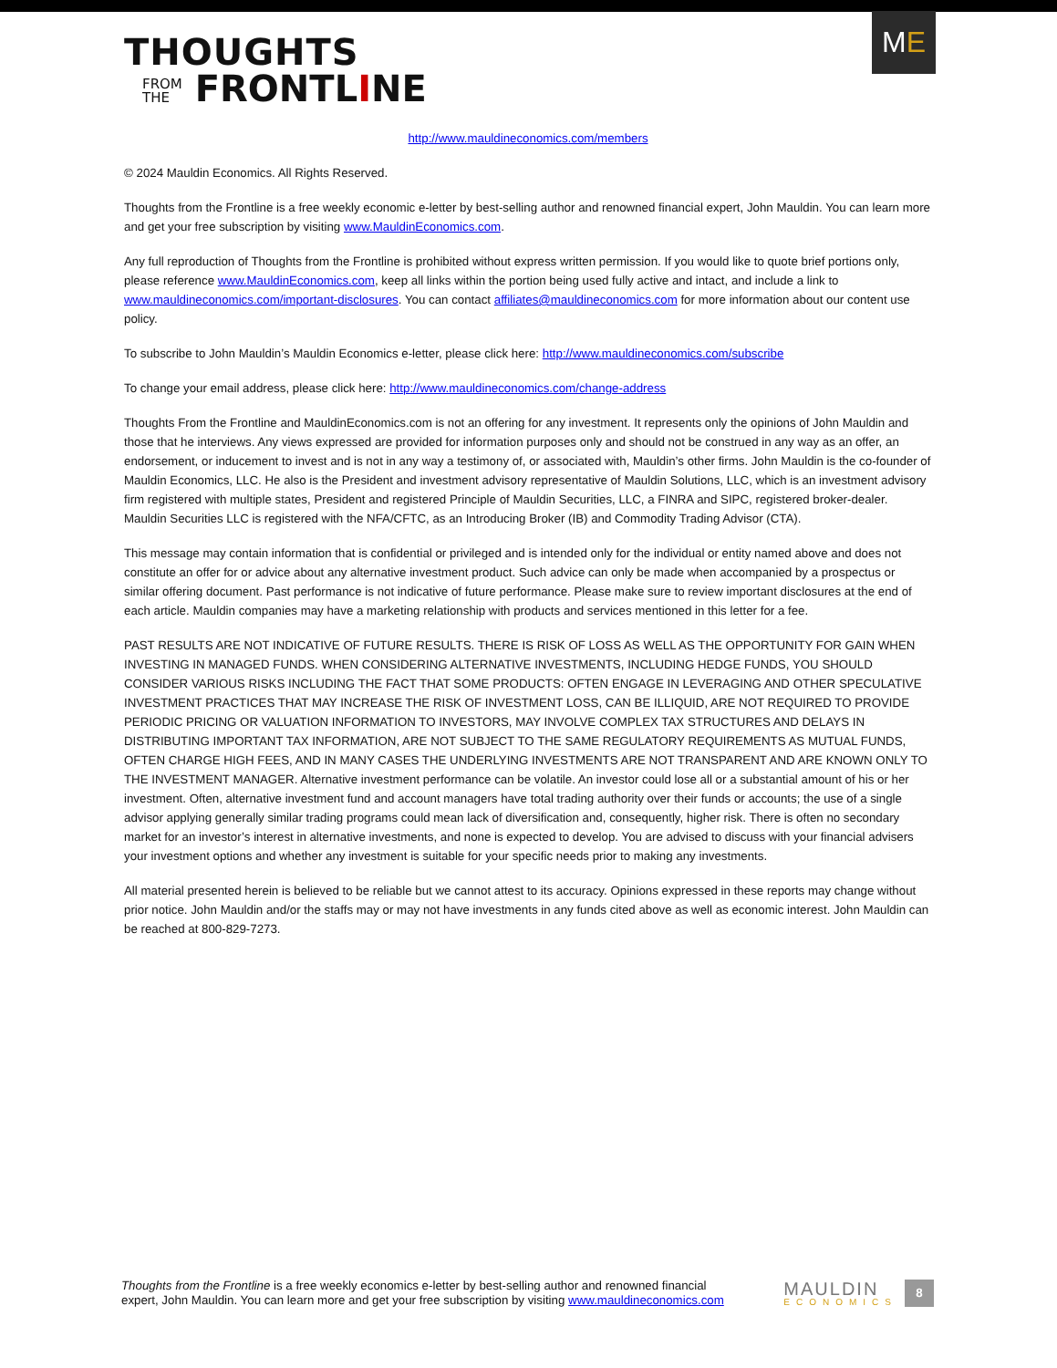ME
THOUGHTS
FROM
THE FRONTLINE
http://www.mauldineconomics.com/members
© 2024 Mauldin Economics. All Rights Reserved.
Thoughts from the Frontline is a free weekly economic e-letter by best-selling author and renowned financial expert, John Mauldin. You can learn more and get your free subscription by visiting www.MauldinEconomics.com.
Any full reproduction of Thoughts from the Frontline is prohibited without express written permission. If you would like to quote brief portions only, please reference www.MauldinEconomics.com, keep all links within the portion being used fully active and intact, and include a link to www.mauldineconomics.com/important-disclosures. You can contact affiliates@mauldineconomics.com for more information about our content use policy.
To subscribe to John Mauldin’s Mauldin Economics e-letter, please click here: http://www.mauldineconomics.com/subscribe
To change your email address, please click here: http://www.mauldineconomics.com/change-address
Thoughts From the Frontline and MauldinEconomics.com is not an offering for any investment. It represents only the opinions of John Mauldin and those that he interviews. Any views expressed are provided for information purposes only and should not be construed in any way as an offer, an endorsement, or inducement to invest and is not in any way a testimony of, or associated with, Mauldin’s other firms. John Mauldin is the co-founder of Mauldin Economics, LLC. He also is the President and investment advisory representative of Mauldin Solutions, LLC, which is an investment advisory firm registered with multiple states, President and registered Principle of Mauldin Securities, LLC, a FINRA and SIPC, registered broker-dealer. Mauldin Securities LLC is registered with the NFA/CFTC, as an Introducing Broker (IB) and Commodity Trading Advisor (CTA).
This message may contain information that is confidential or privileged and is intended only for the individual or entity named above and does not constitute an offer for or advice about any alternative investment product. Such advice can only be made when accompanied by a prospectus or similar offering document. Past performance is not indicative of future performance. Please make sure to review important disclosures at the end of each article. Mauldin companies may have a marketing relationship with products and services mentioned in this letter for a fee.
PAST RESULTS ARE NOT INDICATIVE OF FUTURE RESULTS. THERE IS RISK OF LOSS AS WELL AS THE OPPORTUNITY FOR GAIN WHEN INVESTING IN MANAGED FUNDS. WHEN CONSIDERING ALTERNATIVE INVESTMENTS, INCLUDING HEDGE FUNDS, YOU SHOULD CONSIDER VARIOUS RISKS INCLUDING THE FACT THAT SOME PRODUCTS: OFTEN ENGAGE IN LEVERAGING AND OTHER SPECULATIVE INVESTMENT PRACTICES THAT MAY INCREASE THE RISK OF INVESTMENT LOSS, CAN BE ILLIQUID, ARE NOT REQUIRED TO PROVIDE PERIODIC PRICING OR VALUATION INFORMATION TO INVESTORS, MAY INVOLVE COMPLEX TAX STRUCTURES AND DELAYS IN DISTRIBUTING IMPORTANT TAX INFORMATION, ARE NOT SUBJECT TO THE SAME REGULATORY REQUIREMENTS AS MUTUAL FUNDS, OFTEN CHARGE HIGH FEES, AND IN MANY CASES THE UNDERLYING INVESTMENTS ARE NOT TRANSPARENT AND ARE KNOWN ONLY TO THE INVESTMENT MANAGER. Alternative investment performance can be volatile. An investor could lose all or a substantial amount of his or her investment. Often, alternative investment fund and account managers have total trading authority over their funds or accounts; the use of a single advisor applying generally similar trading programs could mean lack of diversification and, consequently, higher risk. There is often no secondary market for an investor’s interest in alternative investments, and none is expected to develop. You are advised to discuss with your financial advisers your investment options and whether any investment is suitable for your specific needs prior to making any investments.
All material presented herein is believed to be reliable but we cannot attest to its accuracy. Opinions expressed in these reports may change without prior notice. John Mauldin and/or the staffs may or may not have investments in any funds cited above as well as economic interest. John Mauldin can be reached at 800-829-7273.
Thoughts from the Frontline is a free weekly economics e-letter by best-selling author and renowned financial
expert, John Mauldin. You can learn more and get your free subscription by visiting www.mauldineconomics.com
MAULDIN
ECONOMICS
8